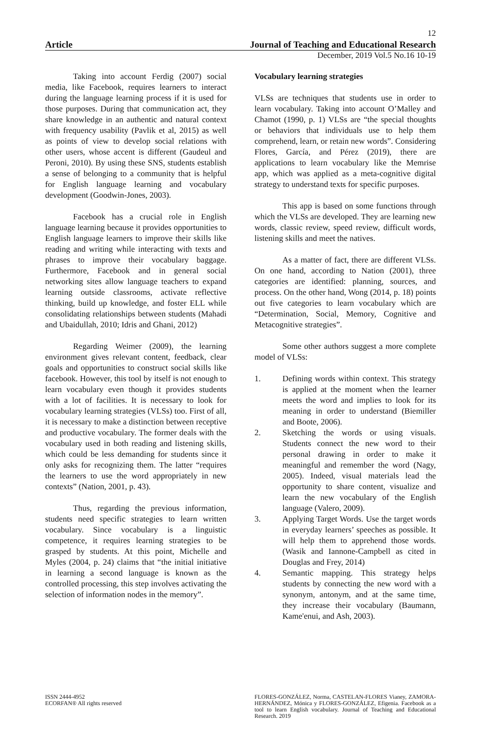12
Article Journal of Teaching and Educational Research
December, 2019 Vol.5 No.16 10-19
Taking into account Ferdig (2007) social media, like Facebook, requires learners to interact during the language learning process if it is used for those purposes. During that communication act, they share knowledge in an authentic and natural context with frequency usability (Pavlik et al, 2015) as well as points of view to develop social relations with other users, whose accent is different (Gaudeul and Peroni, 2010). By using these SNS, students establish a sense of belonging to a community that is helpful for English language learning and vocabulary development (Goodwin-Jones, 2003).
Facebook has a crucial role in English language learning because it provides opportunities to English language learners to improve their skills like reading and writing while interacting with texts and phrases to improve their vocabulary baggage. Furthermore, Facebook and in general social networking sites allow language teachers to expand learning outside classrooms, activate reflective thinking, build up knowledge, and foster ELL while consolidating relationships between students (Mahadi and Ubaidullah, 2010; Idris and Ghani, 2012)
Regarding Weimer (2009), the learning environment gives relevant content, feedback, clear goals and opportunities to construct social skills like facebook. However, this tool by itself is not enough to learn vocabulary even though it provides students with a lot of facilities. It is necessary to look for vocabulary learning strategies (VLSs) too. First of all, it is necessary to make a distinction between receptive and productive vocabulary. The former deals with the vocabulary used in both reading and listening skills, which could be less demanding for students since it only asks for recognizing them. The latter “requires the learners to use the word appropriately in new contexts” (Nation, 2001, p. 43).
Thus, regarding the previous information, students need specific strategies to learn written vocabulary. Since vocabulary is a linguistic competence, it requires learning strategies to be grasped by students. At this point, Michelle and Myles (2004, p. 24) claims that “the initial initiative in learning a second language is known as the controlled processing, this step involves activating the selection of information nodes in the memory”.
Vocabulary learning strategies
VLSs are techniques that students use in order to learn vocabulary. Taking into account O’Malley and Chamot (1990, p. 1) VLSs are “the special thoughts or behaviors that individuals use to help them comprehend, learn, or retain new words”. Considering Flores, García, and Pérez (2019), there are applications to learn vocabulary like the Memrise app, which was applied as a meta-cognitive digital strategy to understand texts for specific purposes.
This app is based on some functions through which the VLSs are developed. They are learning new words, classic review, speed review, difficult words, listening skills and meet the natives.
As a matter of fact, there are different VLSs. On one hand, according to Nation (2001), three categories are identified: planning, sources, and process. On the other hand, Wong (2014, p. 18) points out five categories to learn vocabulary which are “Determination, Social, Memory, Cognitive and Metacognitive strategies”.
Some other authors suggest a more complete model of VLSs:
1. Defining words within context. This strategy is applied at the moment when the learner meets the word and implies to look for its meaning in order to understand (Biemiller and Boote, 2006).
2. Sketching the words or using visuals. Students connect the new word to their personal drawing in order to make it meaningful and remember the word (Nagy, 2005). Indeed, visual materials lead the opportunity to share content, visualize and learn the new vocabulary of the English language (Valero, 2009).
3. Applying Target Words. Use the target words in everyday learners’ speeches as possible. It will help them to apprehend those words. (Wasik and Iannone-Campbell as cited in Douglas and Frey, 2014)
4. Semantic mapping. This strategy helps students by connecting the new word with a synonym, antonym, and at the same time, they increase their vocabulary (Baumann, Kame'enui, and Ash, 2003).
ISSN 2444-4952
ECORFAN® All rights reserved
FLORES-GONZÁLEZ, Norma, CASTELAN-FLORES Vianey, ZAMORA-HERNÁNDEZ, Mónica y FLORES-GONZÁLEZ, Efigenia. Facebook as a tool to learn English vocabulary. Journal of Teaching and Educational Research. 2019